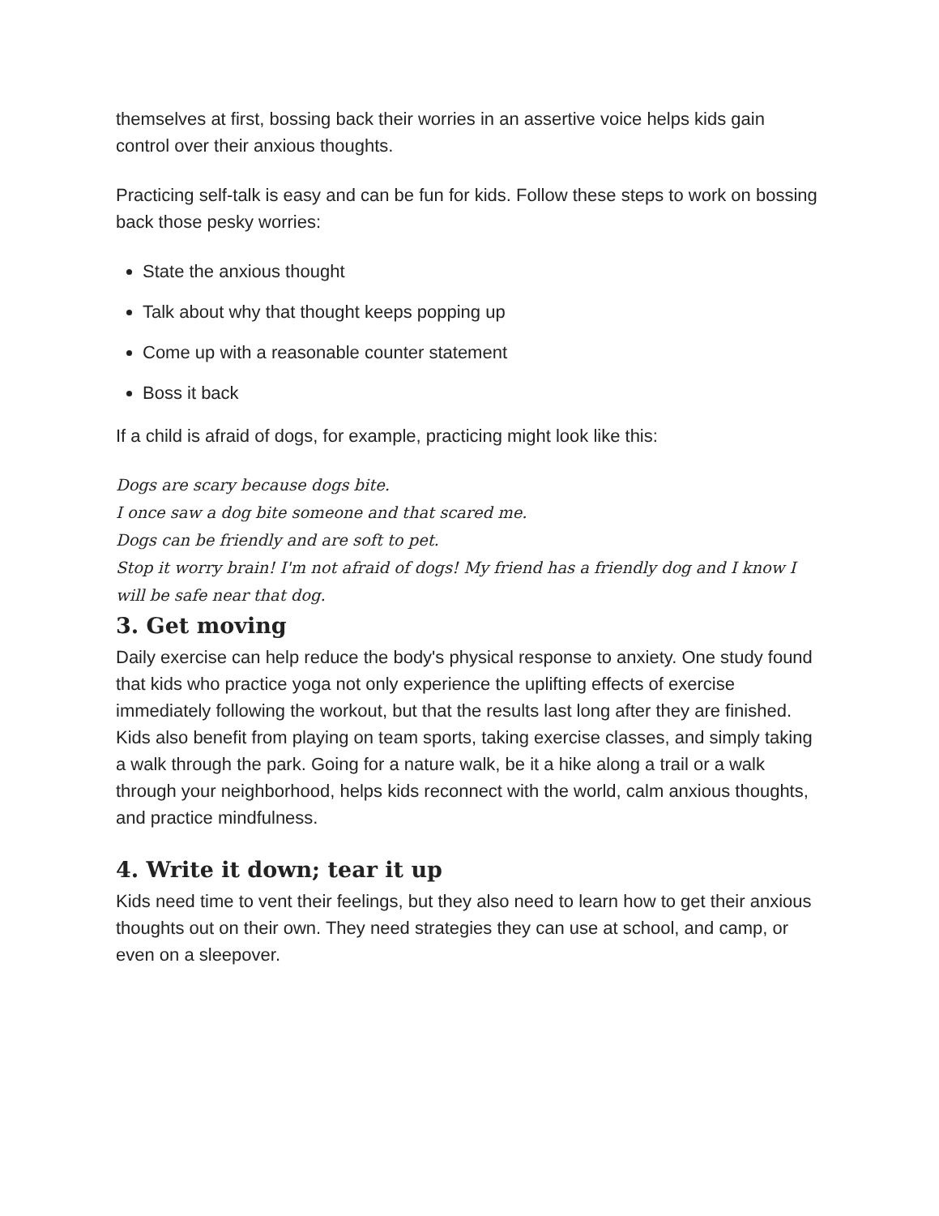themselves at first, bossing back their worries in an assertive voice helps kids gain control over their anxious thoughts.
Practicing self-talk is easy and can be fun for kids. Follow these steps to work on bossing back those pesky worries:
State the anxious thought
Talk about why that thought keeps popping up
Come up with a reasonable counter statement
Boss it back
If a child is afraid of dogs, for example, practicing might look like this:
Dogs are scary because dogs bite.
I once saw a dog bite someone and that scared me.
Dogs can be friendly and are soft to pet.
Stop it worry brain! I'm not afraid of dogs! My friend has a friendly dog and I know I will be safe near that dog.
3. Get moving
Daily exercise can help reduce the body's physical response to anxiety. One study found that kids who practice yoga not only experience the uplifting effects of exercise immediately following the workout, but that the results last long after they are finished.
Kids also benefit from playing on team sports, taking exercise classes, and simply taking a walk through the park. Going for a nature walk, be it a hike along a trail or a walk through your neighborhood, helps kids reconnect with the world, calm anxious thoughts, and practice mindfulness.
4. Write it down; tear it up
Kids need time to vent their feelings, but they also need to learn how to get their anxious thoughts out on their own. They need strategies they can use at school, and camp, or even on a sleepover.